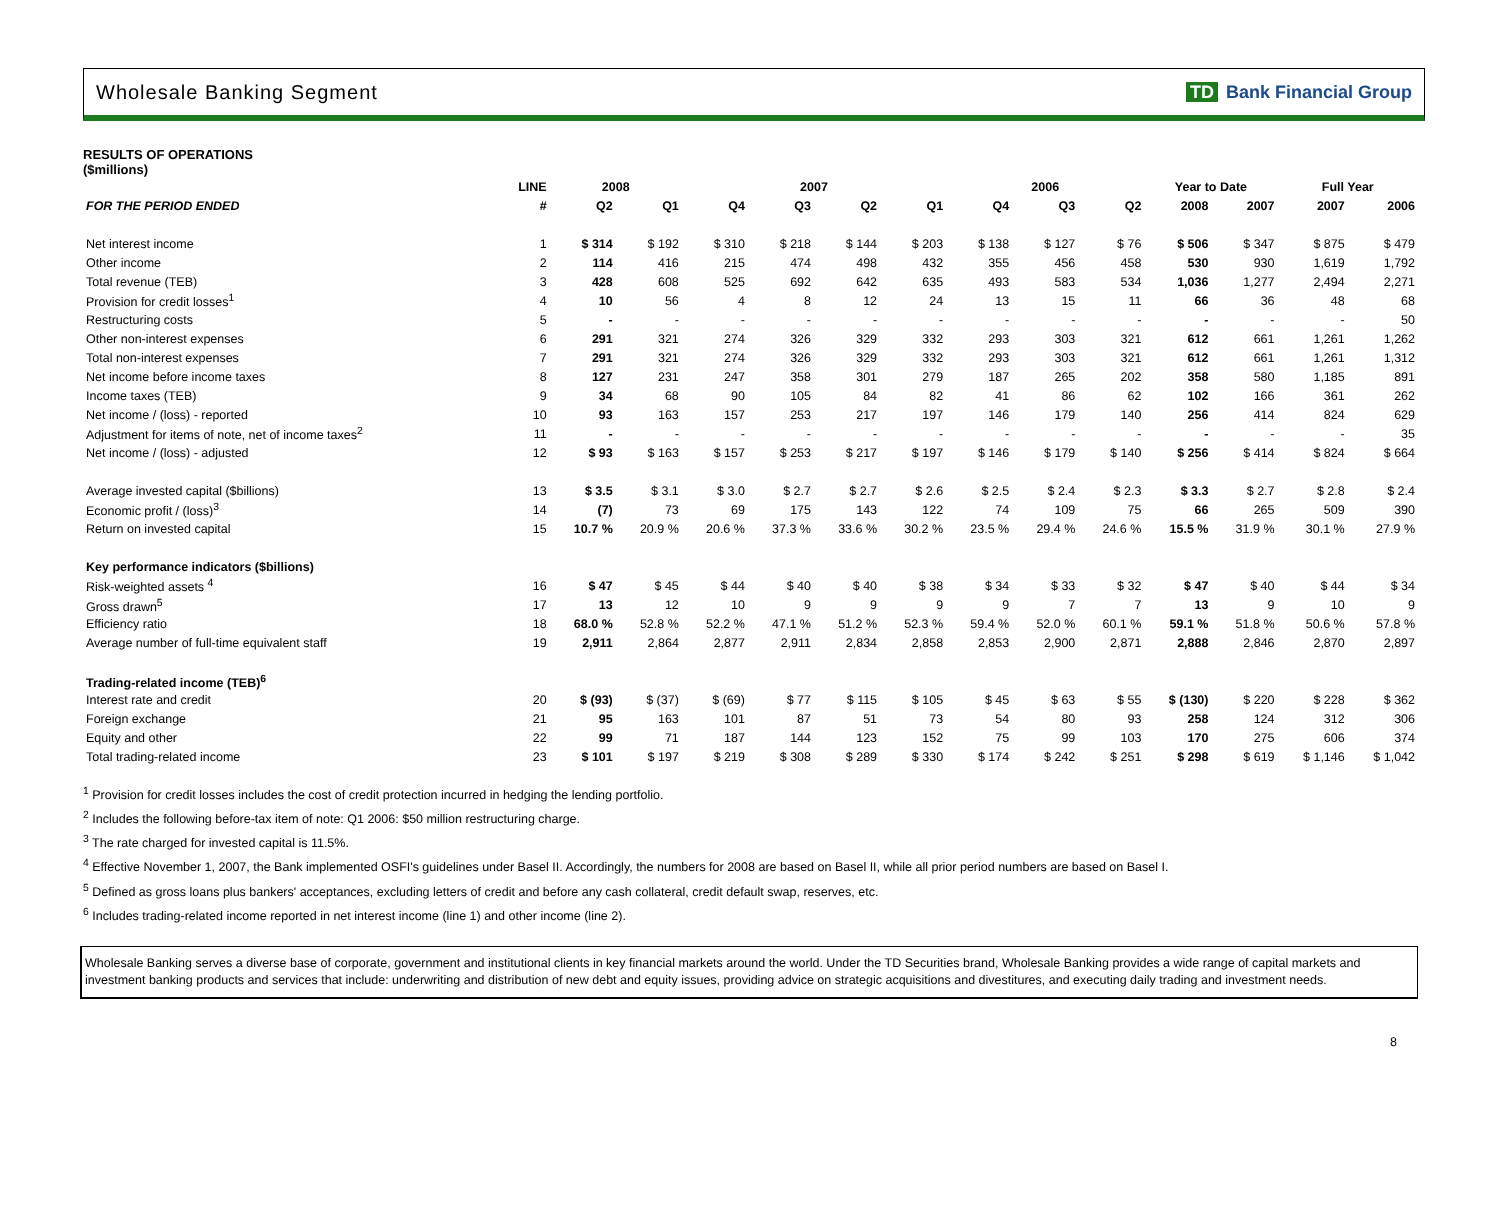Wholesale Banking Segment TD Bank Financial Group
RESULTS OF OPERATIONS
($millions)
| | LINE | 2008 | | 2007 | | | | 2006 | | | Year to Date | | Full Year | |
| --- | --- | --- | --- | --- | --- | --- | --- | --- | --- | --- | --- | --- | --- | --- |
| FOR THE PERIOD ENDED | # | Q2 | Q1 | Q4 | Q3 | Q2 | Q1 | Q4 | Q3 | Q2 | 2008 | 2007 | 2007 | 2006 |
| Net interest income | 1 | $ 314 | $ 192 | $ 310 | $ 218 | $ 144 | $ 203 | $ 138 | $ 127 | $ 76 | $ 506 | $ 347 | $ 875 | $ 479 |
| Other income | 2 | 114 | 416 | 215 | 474 | 498 | 432 | 355 | 456 | 458 | 530 | 930 | 1,619 | 1,792 |
| Total revenue (TEB) | 3 | 428 | 608 | 525 | 692 | 642 | 635 | 493 | 583 | 534 | 1,036 | 1,277 | 2,494 | 2,271 |
| Provision for credit losses<sup>1</sup> | 4 | 10 | 56 | 4 | 8 | 12 | 24 | 13 | 15 | 11 | 66 | 36 | 48 | 68 |
| Restructuring costs | 5 | - | - | - | - | - | - | - | - | - | - | - | - | 50 |
| Other non-interest expenses | 6 | 291 | 321 | 274 | 326 | 329 | 332 | 293 | 303 | 321 | 612 | 661 | 1,261 | 1,262 |
| Total non-interest expenses | 7 | 291 | 321 | 274 | 326 | 329 | 332 | 293 | 303 | 321 | 612 | 661 | 1,261 | 1,312 |
| Net income before income taxes | 8 | 127 | 231 | 247 | 358 | 301 | 279 | 187 | 265 | 202 | 358 | 580 | 1,185 | 891 |
| Income taxes (TEB) | 9 | 34 | 68 | 90 | 105 | 84 | 82 | 41 | 86 | 62 | 102 | 166 | 361 | 262 |
| Net income / (loss) - reported | 10 | 93 | 163 | 157 | 253 | 217 | 197 | 146 | 179 | 140 | 256 | 414 | 824 | 629 |
| Adjustment for items of note, net of income taxes<sup>2</sup> | 11 | - | - | - | - | - | - | - | - | - | - | - | - | 35 |
| Net income / (loss) - adjusted | 12 | $ 93 | $ 163 | $ 157 | $ 253 | $ 217 | $ 197 | $ 146 | $ 179 | $ 140 | $ 256 | $ 414 | $ 824 | $ 664 |
| Average invested capital ($billions) | 13 | $ 3.5 | $ 3.1 | $ 3.0 | $ 2.7 | $ 2.7 | $ 2.6 | $ 2.5 | $ 2.4 | $ 2.3 | $ 3.3 | $ 2.7 | $ 2.8 | $ 2.4 |
| Economic profit / (loss)<sup>3</sup> | 14 | (7) | 73 | 69 | 175 | 143 | 122 | 74 | 109 | 75 | 66 | 265 | 509 | 390 |
| Return on invested capital | 15 | 10.7 % | 20.9 % | 20.6 % | 37.3 % | 33.6 % | 30.2 % | 23.5 % | 29.4 % | 24.6 % | 15.5 % | 31.9 % | 30.1 % | 27.9 % |
| Key performance indicators ($billions) | | | | | | | | | | | | | | |
| Risk-weighted assets <sup>4</sup> | 16 | $ 47 | $ 45 | $ 44 | $ 40 | $ 40 | $ 38 | $ 34 | $ 33 | $ 32 | $ 47 | $ 40 | $ 44 | $ 34 |
| Gross drawn<sup>5</sup> | 17 | 13 | 12 | 10 | 9 | 9 | 9 | 9 | 7 | 7 | 13 | 9 | 10 | 9 |
| Efficiency ratio | 18 | 68.0 % | 52.8 % | 52.2 % | 47.1 % | 51.2 % | 52.3 % | 59.4 % | 52.0 % | 60.1 % | 59.1 % | 51.8 % | 50.6 % | 57.8 % |
| Average number of full-time equivalent staff | 19 | 2,911 | 2,864 | 2,877 | 2,911 | 2,834 | 2,858 | 2,853 | 2,900 | 2,871 | 2,888 | 2,846 | 2,870 | 2,897 |
| Trading-related income (TEB)<sup>6</sup> | | | | | | | | | | | | | | |
| Interest rate and credit | 20 | $ (93) | $ (37) | $ (69) | $ 77 | $ 115 | $ 105 | $ 45 | $ 63 | $ 55 | $ (130) | $ 220 | $ 228 | $ 362 |
| Foreign exchange | 21 | 95 | 163 | 101 | 87 | 51 | 73 | 54 | 80 | 93 | 258 | 124 | 312 | 306 |
| Equity and other | 22 | 99 | 71 | 187 | 144 | 123 | 152 | 75 | 99 | 103 | 170 | 275 | 606 | 374 |
| Total trading-related income | 23 | $ 101 | $ 197 | $ 219 | $ 308 | $ 289 | $ 330 | $ 174 | $ 242 | $ 251 | $ 298 | $ 619 | $ 1,146 | $ 1,042 |
<sup>1</sup> Provision for credit losses includes the cost of credit protection incurred in hedging the lending portfolio.
<sup>2</sup> Includes the following before-tax item of note: Q1 2006: $50 million restructuring charge.
<sup>3</sup> The rate charged for invested capital is 11.5%.
<sup>4</sup> Effective November 1, 2007, the Bank implemented OSFI's guidelines under Basel II. Accordingly, the numbers for 2008 are based on Basel II, while all prior period numbers are based on Basel I.
<sup>5</sup> Defined as gross loans plus bankers' acceptances, excluding letters of credit and before any cash collateral, credit default swap, reserves, etc.
<sup>6</sup> Includes trading-related income reported in net interest income (line 1) and other income (line 2).
Wholesale Banking serves a diverse base of corporate, government and institutional clients in key financial markets around the world. Under the TD Securities brand, Wholesale Banking provides a wide range of capital markets and investment banking products and services that include: underwriting and distribution of new debt and equity issues, providing advice on strategic acquisitions and divestitures, and executing daily trading and investment needs.
8